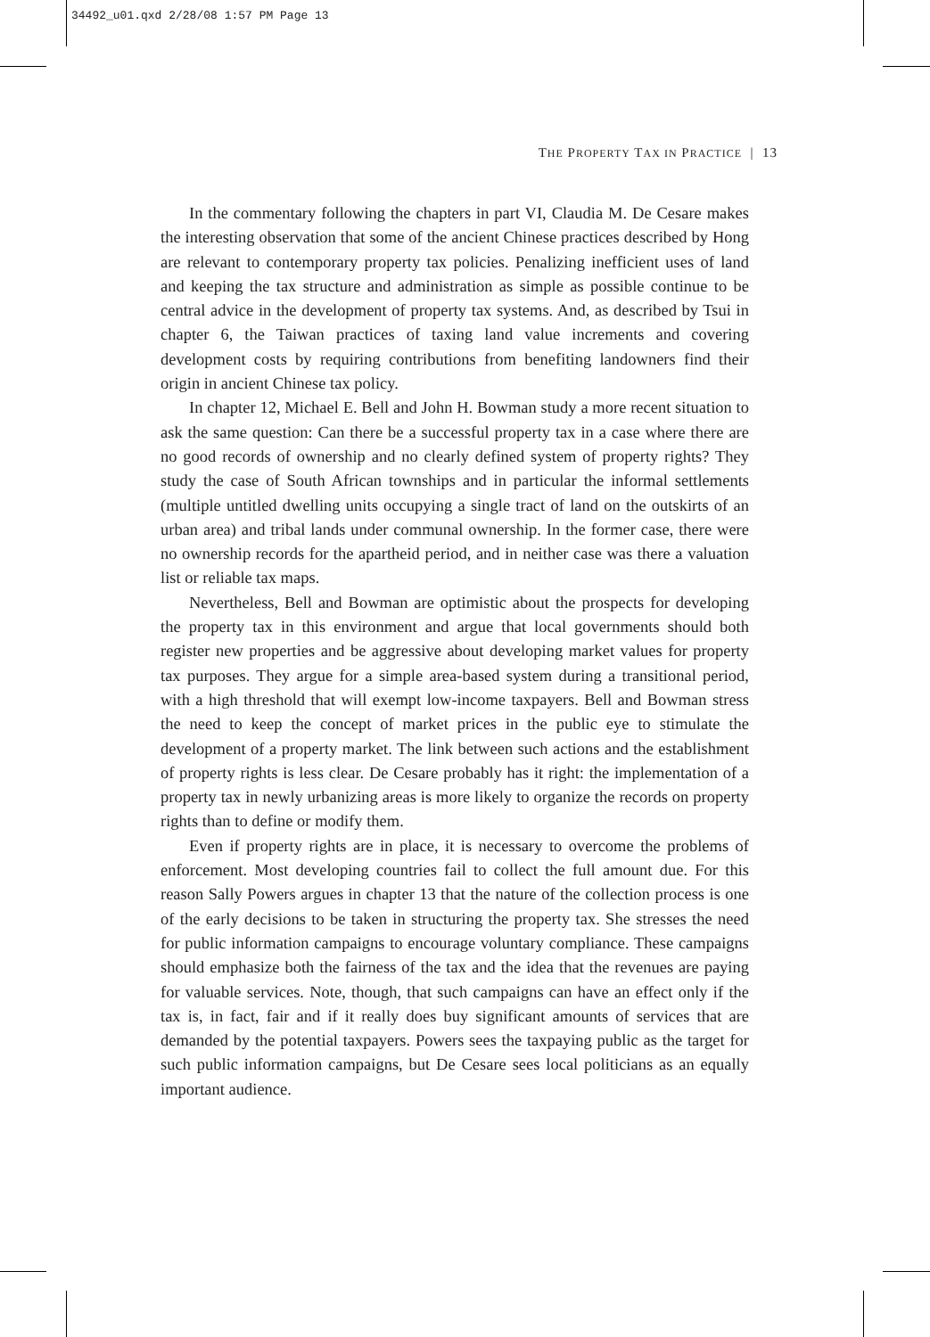34492_u01.qxd 2/28/08 1:57 PM Page 13
THE PROPERTY TAX IN PRACTICE | 13
In the commentary following the chapters in part VI, Claudia M. De Cesare makes the interesting observation that some of the ancient Chinese practices described by Hong are relevant to contemporary property tax policies. Penalizing inefficient uses of land and keeping the tax structure and administration as simple as possible continue to be central advice in the development of property tax systems. And, as described by Tsui in chapter 6, the Taiwan practices of taxing land value increments and covering development costs by requiring contributions from benefiting landowners find their origin in ancient Chinese tax policy.
In chapter 12, Michael E. Bell and John H. Bowman study a more recent situation to ask the same question: Can there be a successful property tax in a case where there are no good records of ownership and no clearly defined system of property rights? They study the case of South African townships and in particular the informal settlements (multiple untitled dwelling units occupying a single tract of land on the outskirts of an urban area) and tribal lands under communal ownership. In the former case, there were no ownership records for the apartheid period, and in neither case was there a valuation list or reliable tax maps.
Nevertheless, Bell and Bowman are optimistic about the prospects for developing the property tax in this environment and argue that local governments should both register new properties and be aggressive about developing market values for property tax purposes. They argue for a simple area-based system during a transitional period, with a high threshold that will exempt low-income taxpayers. Bell and Bowman stress the need to keep the concept of market prices in the public eye to stimulate the development of a property market. The link between such actions and the establishment of property rights is less clear. De Cesare probably has it right: the implementation of a property tax in newly urbanizing areas is more likely to organize the records on property rights than to define or modify them.
Even if property rights are in place, it is necessary to overcome the problems of enforcement. Most developing countries fail to collect the full amount due. For this reason Sally Powers argues in chapter 13 that the nature of the collection process is one of the early decisions to be taken in structuring the property tax. She stresses the need for public information campaigns to encourage voluntary compliance. These campaigns should emphasize both the fairness of the tax and the idea that the revenues are paying for valuable services. Note, though, that such campaigns can have an effect only if the tax is, in fact, fair and if it really does buy significant amounts of services that are demanded by the potential taxpayers. Powers sees the taxpaying public as the target for such public information campaigns, but De Cesare sees local politicians as an equally important audience.